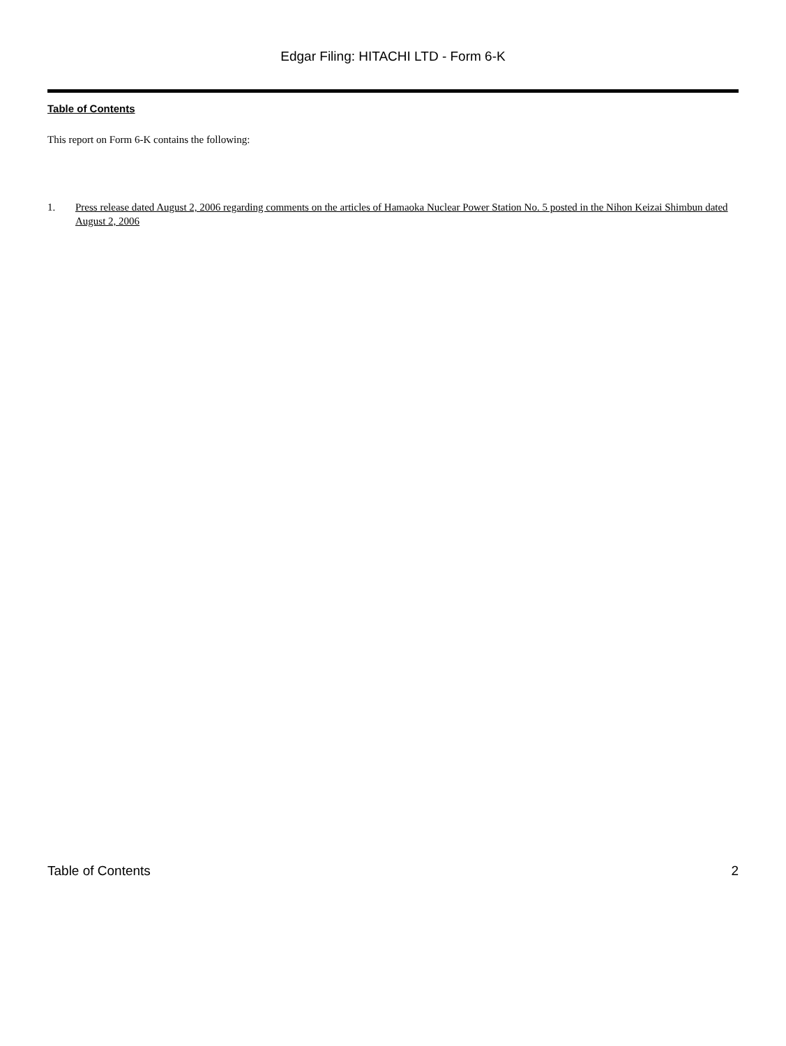Edgar Filing: HITACHI LTD - Form 6-K
Table of Contents
This report on Form 6-K contains the following:
1. Press release dated August 2, 2006 regarding comments on the articles of Hamaoka Nuclear Power Station No. 5 posted in the Nihon Keizai Shimbun dated August 2, 2006
Table of Contents 2